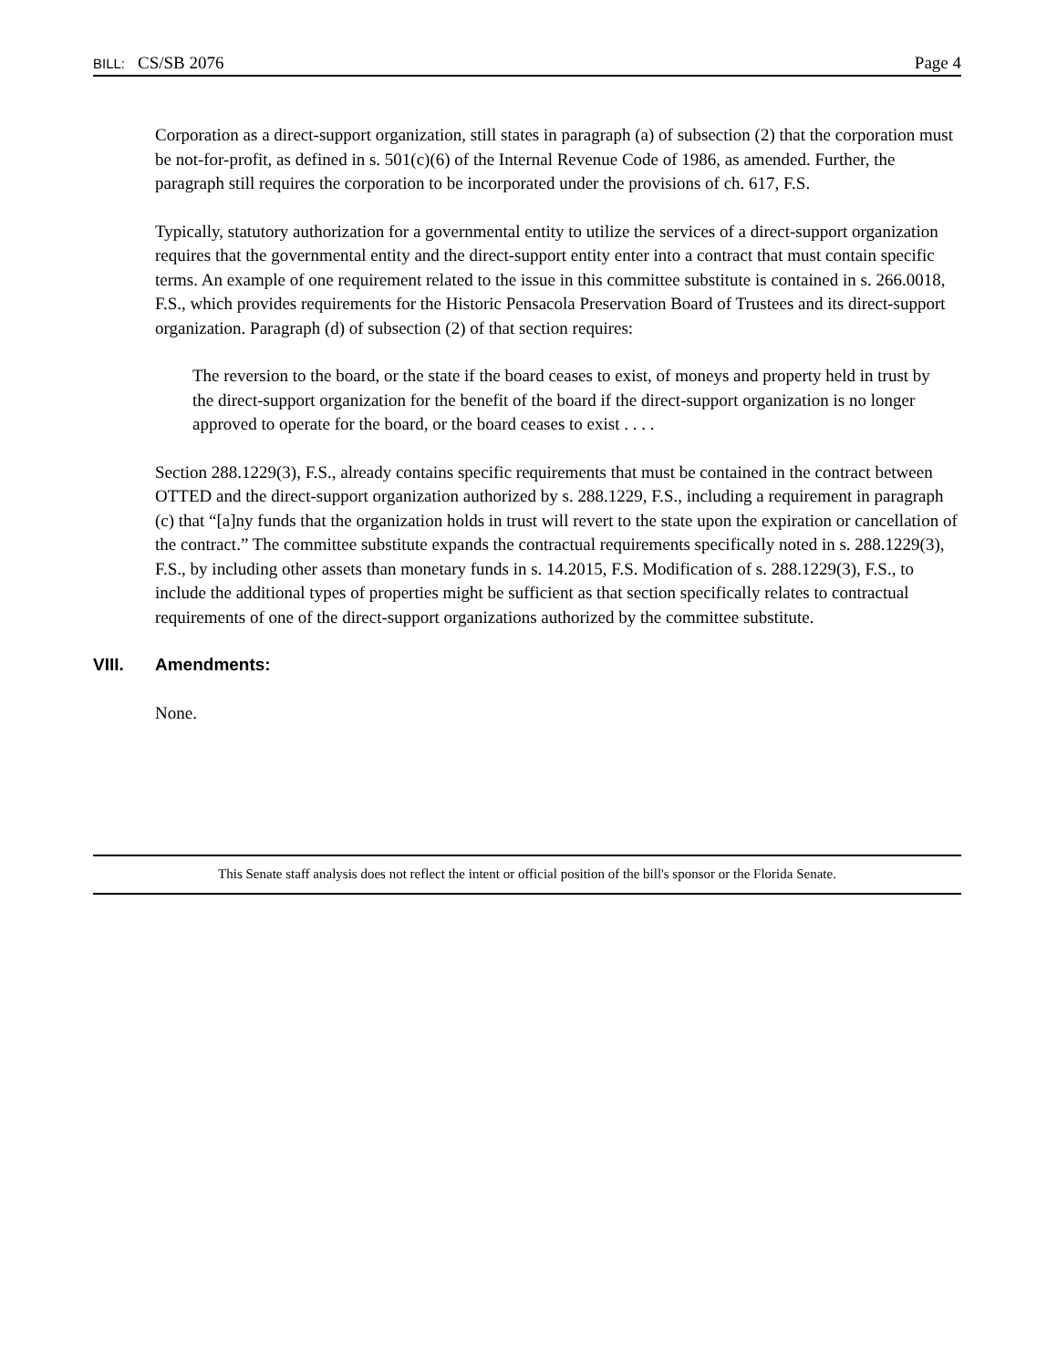BILL: CS/SB 2076 Page 4
Corporation as a direct-support organization, still states in paragraph (a) of subsection (2) that the corporation must be not-for-profit, as defined in s. 501(c)(6) of the Internal Revenue Code of 1986, as amended. Further, the paragraph still requires the corporation to be incorporated under the provisions of ch. 617, F.S.
Typically, statutory authorization for a governmental entity to utilize the services of a direct-support organization requires that the governmental entity and the direct-support entity enter into a contract that must contain specific terms. An example of one requirement related to the issue in this committee substitute is contained in s. 266.0018, F.S., which provides requirements for the Historic Pensacola Preservation Board of Trustees and its direct-support organization. Paragraph (d) of subsection (2) of that section requires:
The reversion to the board, or the state if the board ceases to exist, of moneys and property held in trust by the direct-support organization for the benefit of the board if the direct-support organization is no longer approved to operate for the board, or the board ceases to exist . . . .
Section 288.1229(3), F.S., already contains specific requirements that must be contained in the contract between OTTED and the direct-support organization authorized by s. 288.1229, F.S., including a requirement in paragraph (c) that “[a]ny funds that the organization holds in trust will revert to the state upon the expiration or cancellation of the contract.” The committee substitute expands the contractual requirements specifically noted in s. 288.1229(3), F.S., by including other assets than monetary funds in s. 14.2015, F.S. Modification of s. 288.1229(3), F.S., to include the additional types of properties might be sufficient as that section specifically relates to contractual requirements of one of the direct-support organizations authorized by the committee substitute.
VIII. Amendments:
None.
This Senate staff analysis does not reflect the intent or official position of the bill's sponsor or the Florida Senate.